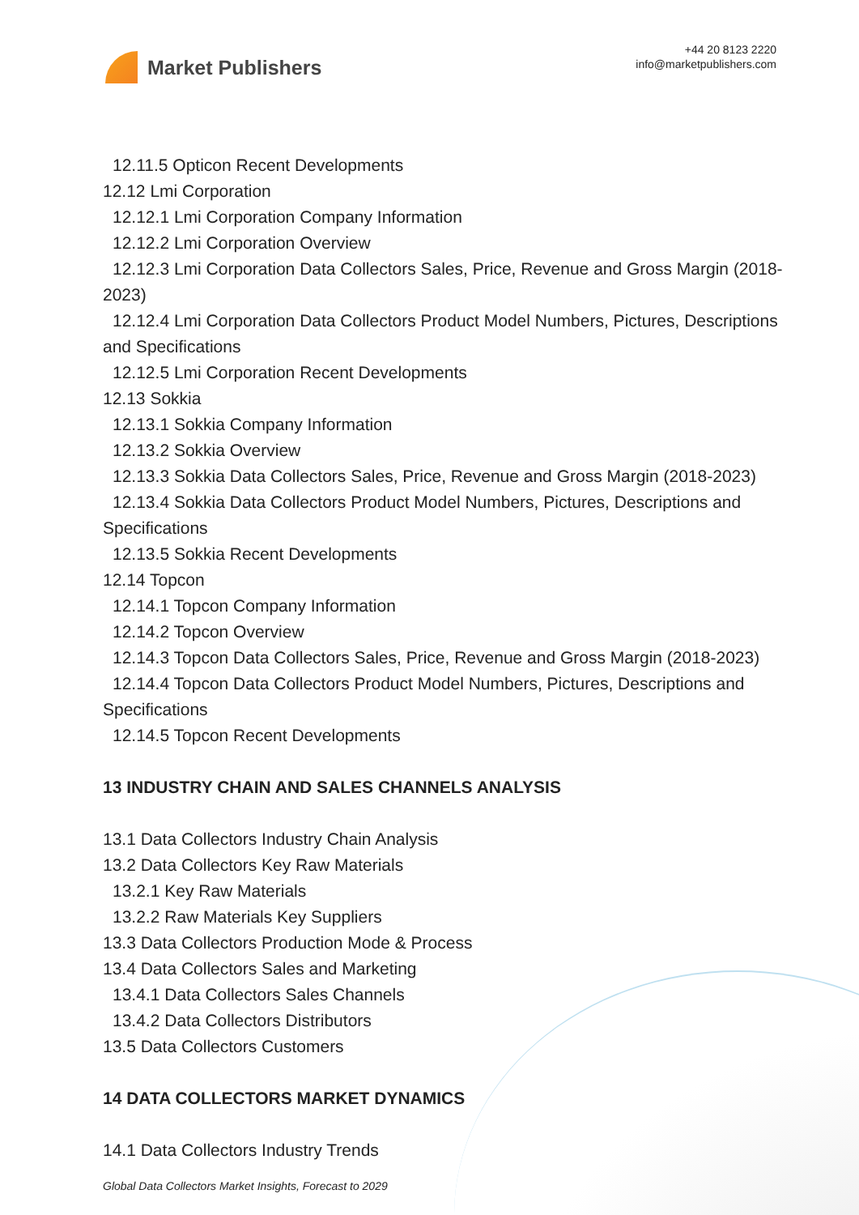Market Publishers
+44 20 8123 2220
info@marketpublishers.com
12.11.5 Opticon Recent Developments
12.12 Lmi Corporation
12.12.1 Lmi Corporation Company Information
12.12.2 Lmi Corporation Overview
12.12.3 Lmi Corporation Data Collectors Sales, Price, Revenue and Gross Margin (2018-2023)
12.12.4 Lmi Corporation Data Collectors Product Model Numbers, Pictures, Descriptions and Specifications
12.12.5 Lmi Corporation Recent Developments
12.13 Sokkia
12.13.1 Sokkia Company Information
12.13.2 Sokkia Overview
12.13.3 Sokkia Data Collectors Sales, Price, Revenue and Gross Margin (2018-2023)
12.13.4 Sokkia Data Collectors Product Model Numbers, Pictures, Descriptions and Specifications
12.13.5 Sokkia Recent Developments
12.14 Topcon
12.14.1 Topcon Company Information
12.14.2 Topcon Overview
12.14.3 Topcon Data Collectors Sales, Price, Revenue and Gross Margin (2018-2023)
12.14.4 Topcon Data Collectors Product Model Numbers, Pictures, Descriptions and Specifications
12.14.5 Topcon Recent Developments
13 INDUSTRY CHAIN AND SALES CHANNELS ANALYSIS
13.1 Data Collectors Industry Chain Analysis
13.2 Data Collectors Key Raw Materials
13.2.1 Key Raw Materials
13.2.2 Raw Materials Key Suppliers
13.3 Data Collectors Production Mode & Process
13.4 Data Collectors Sales and Marketing
13.4.1 Data Collectors Sales Channels
13.4.2 Data Collectors Distributors
13.5 Data Collectors Customers
14 DATA COLLECTORS MARKET DYNAMICS
14.1 Data Collectors Industry Trends
Global Data Collectors Market Insights, Forecast to 2029